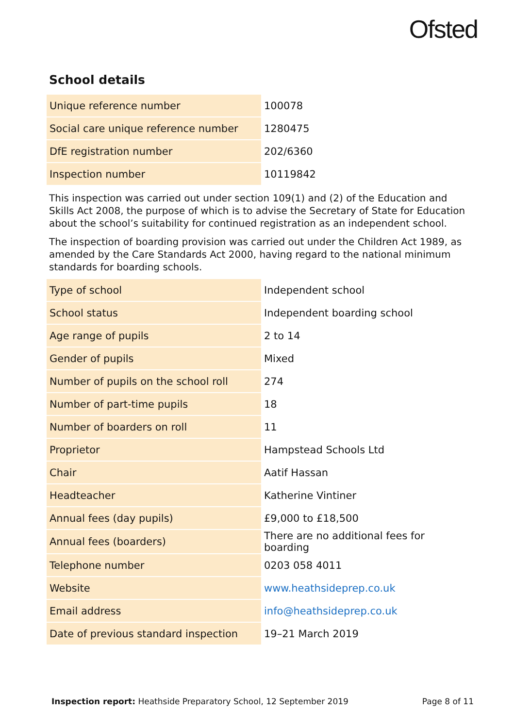Ofsted
School details
| Unique reference number | 100078 |
| Social care unique reference number | 1280475 |
| DfE registration number | 202/6360 |
| Inspection number | 10119842 |
This inspection was carried out under section 109(1) and (2) of the Education and Skills Act 2008, the purpose of which is to advise the Secretary of State for Education about the school’s suitability for continued registration as an independent school.
The inspection of boarding provision was carried out under the Children Act 1989, as amended by the Care Standards Act 2000, having regard to the national minimum standards for boarding schools.
| Type of school | Independent school |
| School status | Independent boarding school |
| Age range of pupils | 2 to 14 |
| Gender of pupils | Mixed |
| Number of pupils on the school roll | 274 |
| Number of part-time pupils | 18 |
| Number of boarders on roll | 11 |
| Proprietor | Hampstead Schools Ltd |
| Chair | Aatif Hassan |
| Headteacher | Katherine Vintiner |
| Annual fees (day pupils) | £9,000 to £18,500 |
| Annual fees (boarders) | There are no additional fees for boarding |
| Telephone number | 0203 058 4011 |
| Website | www.heathsideprep.co.uk |
| Email address | info@heathsideprep.co.uk |
| Date of previous standard inspection | 19–21 March 2019 |
Inspection report: Heathside Preparatory School, 12 September 2019 Page 8 of 11